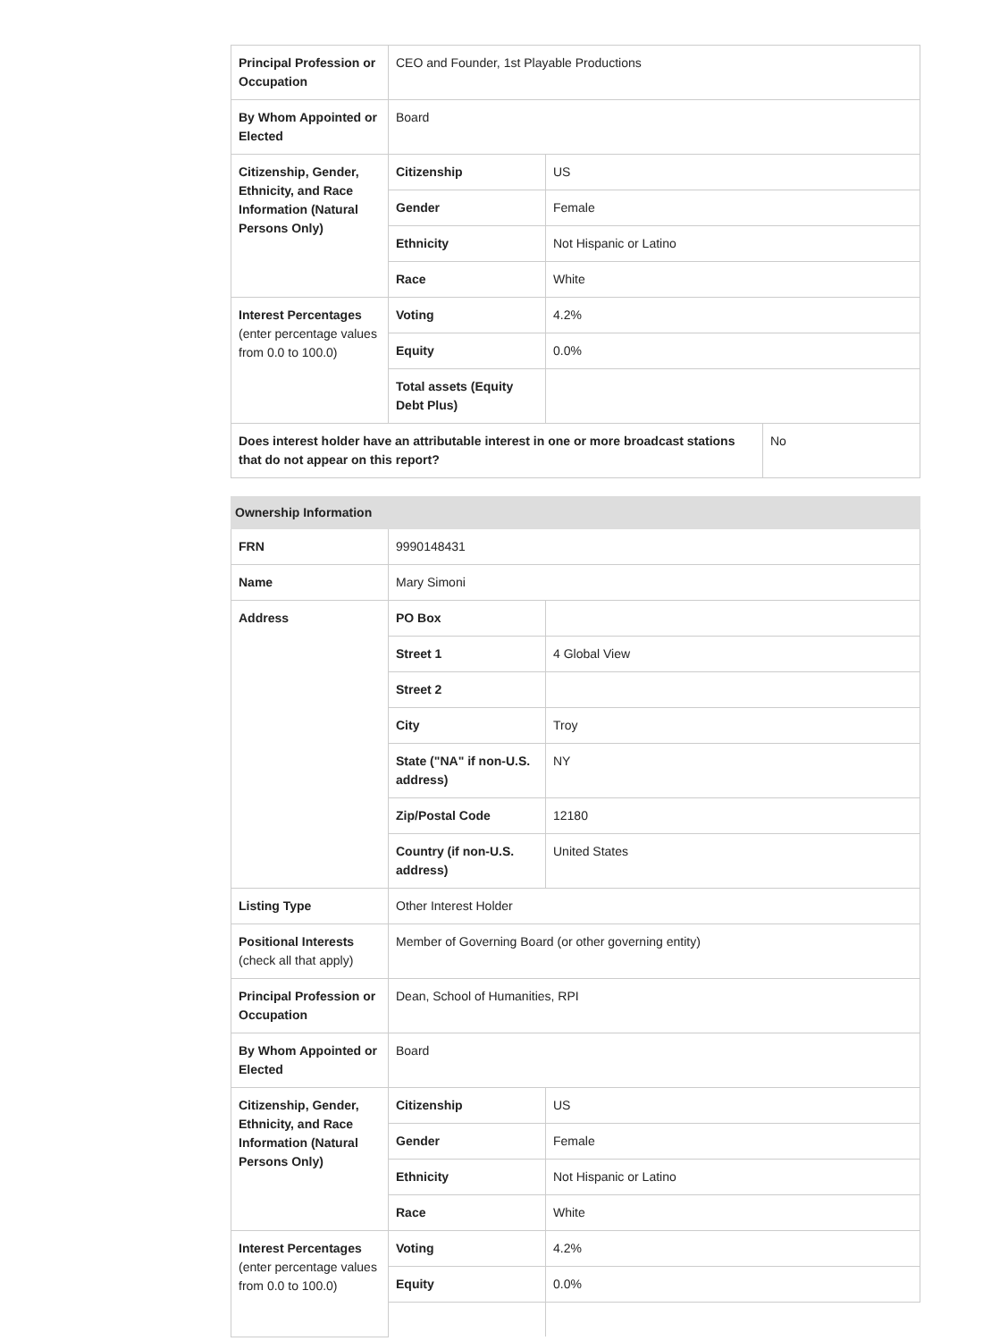| Principal Profession or Occupation | CEO and Founder, 1st Playable Productions | | |
| By Whom Appointed or Elected | Board | | |
| Citizenship, Gender, Ethnicity, and Race Information (Natural Persons Only) | Citizenship | US | |
| | Gender | Female | |
| | Ethnicity | Not Hispanic or Latino | |
| | Race | White | |
| Interest Percentages (enter percentage values from 0.0 to 100.0) | Voting | 4.2% | |
| | Equity | 0.0% | |
| | Total assets (Equity Debt Plus) | | |
| Does interest holder have an attributable interest in one or more broadcast stations that do not appear on this report? | | | No |
| Ownership Information | | |
| FRN | 9990148431 | |
| Name | Mary Simoni | |
| Address | PO Box | |
| | Street 1 | 4 Global View |
| | Street 2 | |
| | City | Troy |
| | State ("NA" if non-U.S. address) | NY |
| | Zip/Postal Code | 12180 |
| | Country (if non-U.S. address) | United States |
| Listing Type | Other Interest Holder | |
| Positional Interests (check all that apply) | Member of Governing Board (or other governing entity) | |
| Principal Profession or Occupation | Dean, School of Humanities, RPI | |
| By Whom Appointed or Elected | Board | |
| Citizenship, Gender, Ethnicity, and Race Information (Natural Persons Only) | Citizenship | US |
| | Gender | Female |
| | Ethnicity | Not Hispanic or Latino |
| | Race | White |
| Interest Percentages (enter percentage values from 0.0 to 100.0) | Voting | 4.2% |
| | Equity | 0.0% |